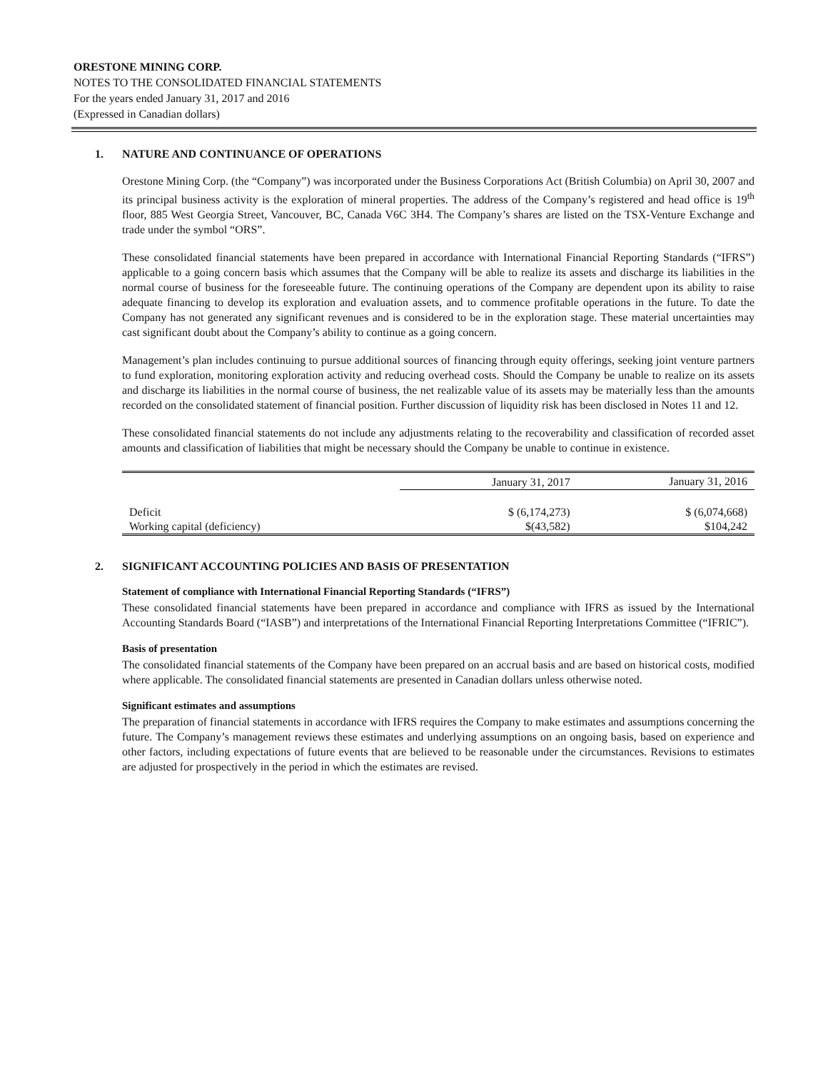ORESTONE MINING CORP.
NOTES TO THE CONSOLIDATED FINANCIAL STATEMENTS
For the years ended January 31, 2017 and 2016
(Expressed in Canadian dollars)
1. NATURE AND CONTINUANCE OF OPERATIONS
Orestone Mining Corp. (the “Company”) was incorporated under the Business Corporations Act (British Columbia) on April 30, 2007 and its principal business activity is the exploration of mineral properties. The address of the Company’s registered and head office is 19<sup>th</sup> floor, 885 West Georgia Street, Vancouver, BC, Canada V6C 3H4. The Company’s shares are listed on the TSX-Venture Exchange and trade under the symbol “ORS”.
These consolidated financial statements have been prepared in accordance with International Financial Reporting Standards (“IFRS”) applicable to a going concern basis which assumes that the Company will be able to realize its assets and discharge its liabilities in the normal course of business for the foreseeable future. The continuing operations of the Company are dependent upon its ability to raise adequate financing to develop its exploration and evaluation assets, and to commence profitable operations in the future. To date the Company has not generated any significant revenues and is considered to be in the exploration stage. These material uncertainties may cast significant doubt about the Company’s ability to continue as a going concern.
Management’s plan includes continuing to pursue additional sources of financing through equity offerings, seeking joint venture partners to fund exploration, monitoring exploration activity and reducing overhead costs. Should the Company be unable to realize on its assets and discharge its liabilities in the normal course of business, the net realizable value of its assets may be materially less than the amounts recorded on the consolidated statement of financial position. Further discussion of liquidity risk has been disclosed in Notes 11 and 12.
These consolidated financial statements do not include any adjustments relating to the recoverability and classification of recorded asset amounts and classification of liabilities that might be necessary should the Company be unable to continue in existence.
| | January 31, 2017 | January 31, 2016 |
| --- | --- | --- |
| Deficit | $ (6,174,273) | $ (6,074,668) |
| Working capital (deficiency) | $(43,582) | $104,242 |
2. SIGNIFICANT ACCOUNTING POLICIES AND BASIS OF PRESENTATION
Statement of compliance with International Financial Reporting Standards (“IFRS”)
These consolidated financial statements have been prepared in accordance and compliance with IFRS as issued by the International Accounting Standards Board (“IASB”) and interpretations of the International Financial Reporting Interpretations Committee (“IFRIC”).
Basis of presentation
The consolidated financial statements of the Company have been prepared on an accrual basis and are based on historical costs, modified where applicable. The consolidated financial statements are presented in Canadian dollars unless otherwise noted.
Significant estimates and assumptions
The preparation of financial statements in accordance with IFRS requires the Company to make estimates and assumptions concerning the future. The Company’s management reviews these estimates and underlying assumptions on an ongoing basis, based on experience and other factors, including expectations of future events that are believed to be reasonable under the circumstances. Revisions to estimates are adjusted for prospectively in the period in which the estimates are revised.